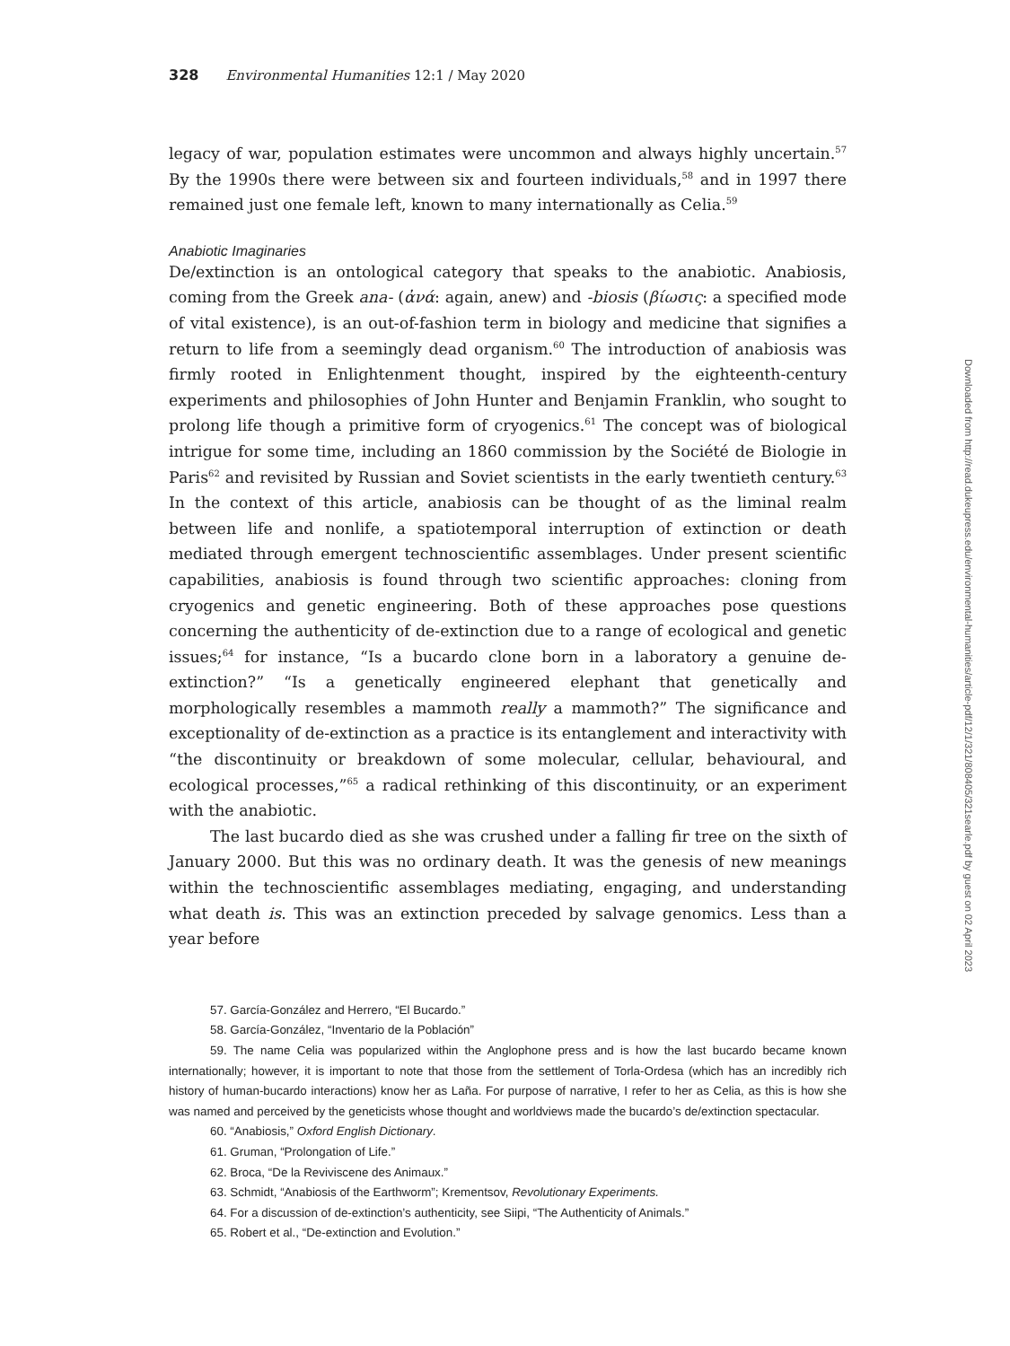328 Environmental Humanities 12:1 / May 2020
legacy of war, population estimates were uncommon and always highly uncertain.<sup>57</sup> By the 1990s there were between six and fourteen individuals,<sup>58</sup> and in 1997 there remained just one female left, known to many internationally as Celia.<sup>59</sup>
Anabiotic Imaginaries
De/extinction is an ontological category that speaks to the anabiotic. Anabiosis, coming from the Greek ana- (ἀνά: again, anew) and -biosis (βίωσις: a specified mode of vital existence), is an out-of-fashion term in biology and medicine that signifies a return to life from a seemingly dead organism.<sup>60</sup> The introduction of anabiosis was firmly rooted in Enlightenment thought, inspired by the eighteenth-century experiments and philosophies of John Hunter and Benjamin Franklin, who sought to prolong life though a primitive form of cryogenics.<sup>61</sup> The concept was of biological intrigue for some time, including an 1860 commission by the Société de Biologie in Paris<sup>62</sup> and revisited by Russian and Soviet scientists in the early twentieth century.<sup>63</sup> In the context of this article, anabiosis can be thought of as the liminal realm between life and nonlife, a spatiotemporal interruption of extinction or death mediated through emergent technoscientific assemblages. Under present scientific capabilities, anabiosis is found through two scientific approaches: cloning from cryogenics and genetic engineering. Both of these approaches pose questions concerning the authenticity of de-extinction due to a range of ecological and genetic issues;<sup>64</sup> for instance, “Is a bucardo clone born in a laboratory a genuine de-extinction?” “Is a genetically engineered elephant that genetically and morphologically resembles a mammoth really a mammoth?” The significance and exceptionality of de-extinction as a practice is its entanglement and interactivity with “the discontinuity or breakdown of some molecular, cellular, behavioural, and ecological processes,”<sup>65</sup> a radical rethinking of this discontinuity, or an experiment with the anabiotic.
The last bucardo died as she was crushed under a falling fir tree on the sixth of January 2000. But this was no ordinary death. It was the genesis of new meanings within the technoscientific assemblages mediating, engaging, and understanding what death is. This was an extinction preceded by salvage genomics. Less than a year before
57. García-González and Herrero, “El Bucardo.”
58. García-González, “Inventario de la Población”
59. The name Celia was popularized within the Anglophone press and is how the last bucardo became known internationally; however, it is important to note that those from the settlement of Torla-Ordesa (which has an incredibly rich history of human-bucardo interactions) know her as Laña. For purpose of narrative, I refer to her as Celia, as this is how she was named and perceived by the geneticists whose thought and worldviews made the bucardo’s de/extinction spectacular.
60. “Anabiosis,” Oxford English Dictionary.
61. Gruman, “Prolongation of Life.”
62. Broca, “De la Reviviscene des Animaux.”
63. Schmidt, “Anabiosis of the Earthworm”; Krementsov, Revolutionary Experiments.
64. For a discussion of de-extinction’s authenticity, see Siipi, “The Authenticity of Animals.”
65. Robert et al., “De-extinction and Evolution.”
Downloaded from http://read.dukeupress.edu/environmental-humanities/article-pdf/12/1/321/808405/321searle.pdf by guest on 02 April 2023